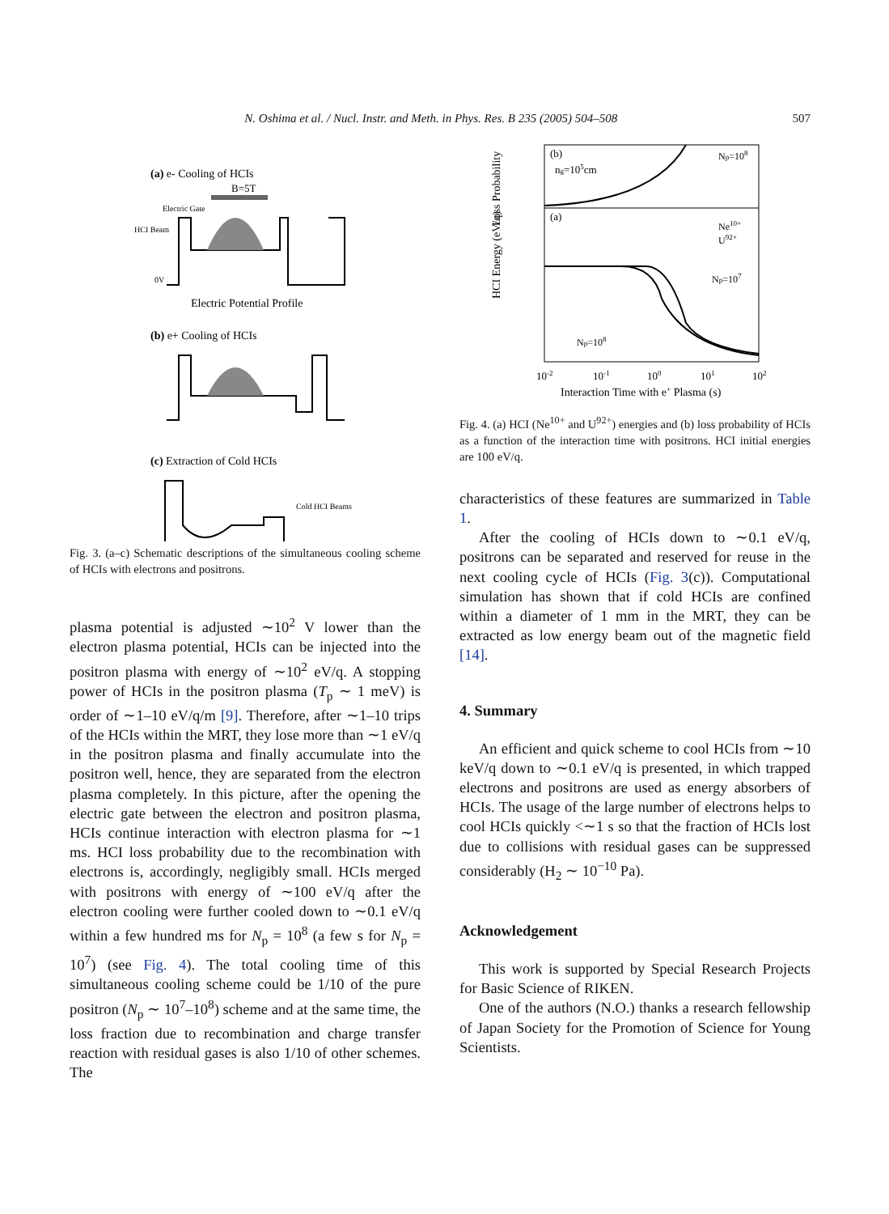N. Oshima et al. / Nucl. Instr. and Meth. in Phys. Res. B 235 (2005) 504–508 507
(a) e- Cooling of HCIs
B=5T
Electric Gate
HCI Beam
0V
Electric Potential Profile
(b) e+ Cooling of HCIs
(c) Extraction of Cold HCIs
Cold HCI Beams
Fig. 3. (a–c) Schematic descriptions of the simultaneous cooling scheme of HCIs with electrons and positrons.
plasma potential is adjusted ∼10<sup>2</sup> V lower than the electron plasma potential, HCIs can be injected into the positron plasma with energy of ∼10<sup>2</sup> eV/q. A stopping power of HCIs in the positron plasma (T<sub>p</sub> ∼ 1 meV) is order of ∼1–10 eV/q/m [9]. Therefore, after ∼1–10 trips of the HCIs within the MRT, they lose more than ∼1 eV/q in the positron plasma and finally accumulate into the positron well, hence, they are separated from the electron plasma completely. In this picture, after the opening the electric gate between the electron and positron plasma, HCIs continue interaction with electron plasma for ∼1 ms. HCI loss probability due to the recombination with electrons is, accordingly, negligibly small. HCIs merged with positrons with energy of ∼100 eV/q after the electron cooling were further cooled down to ∼0.1 eV/q within a few hundred ms for N<sub>p</sub> = 10<sup>8</sup> (a few s for N<sub>p</sub> = 10<sup>7</sup>) (see Fig. 4). The total cooling time of this simultaneous cooling scheme could be 1/10 of the pure positron (N<sub>p</sub> ∼ 10<sup>7</sup>–10<sup>8</sup>) scheme and at the same time, the loss fraction due to recombination and charge transfer reaction with residual gases is also 1/10 of other schemes. The
HCI Energy (eV/q)
Loss Probability
(b)
(a)
ng=105cm
Np=108
Np=107
Np=108
Ne10+
U92+
10-2
10-1
100
101
102
Interaction Time with e+ Plasma (s)
Fig. 4. (a) HCI (Ne<sup>10+</sup> and U<sup>92+</sup>) energies and (b) loss probability of HCIs as a function of the interaction time with positrons. HCI initial energies are 100 eV/q.
characteristics of these features are summarized in Table 1.
After the cooling of HCIs down to ∼0.1 eV/q, positrons can be separated and reserved for reuse in the next cooling cycle of HCIs (Fig. 3(c)). Computational simulation has shown that if cold HCIs are confined within a diameter of 1 mm in the MRT, they can be extracted as low energy beam out of the magnetic field [14].
4. Summary
An efficient and quick scheme to cool HCIs from ∼10 keV/q down to ∼0.1 eV/q is presented, in which trapped electrons and positrons are used as energy absorbers of HCIs. The usage of the large number of electrons helps to cool HCIs quickly <∼1 s so that the fraction of HCIs lost due to collisions with residual gases can be suppressed considerably (H<sub>2</sub> ∼ 10<sup>−10</sup> Pa).
Acknowledgement
This work is supported by Special Research Projects for Basic Science of RIKEN.
One of the authors (N.O.) thanks a research fellowship of Japan Society for the Promotion of Science for Young Scientists.